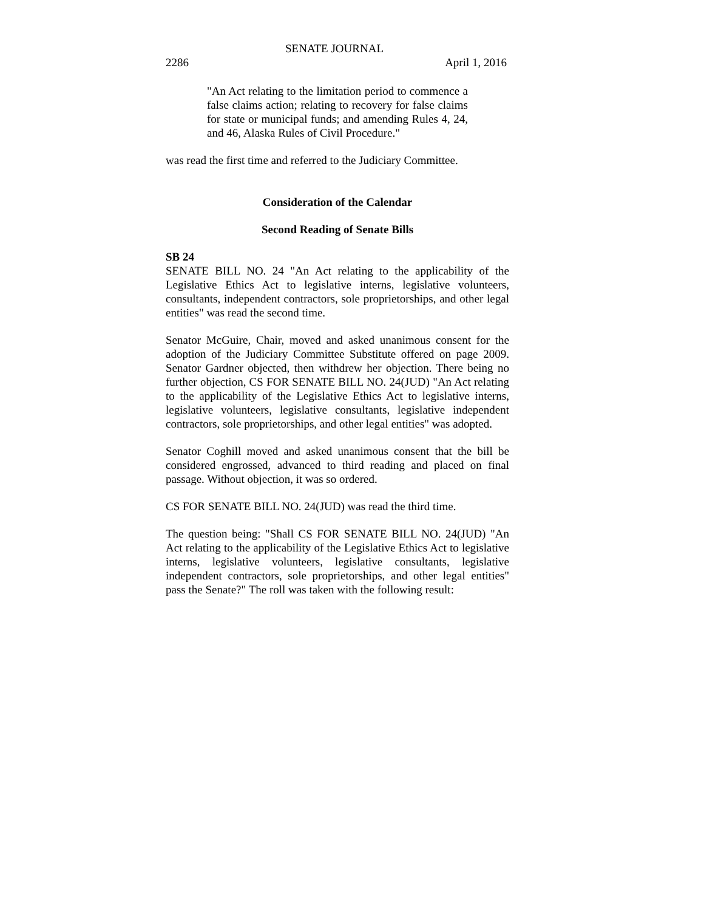SENATE JOURNAL
2286 April 1, 2016
"An Act relating to the limitation period to commence a false claims action; relating to recovery for false claims for state or municipal funds; and amending Rules 4, 24, and 46, Alaska Rules of Civil Procedure."
was read the first time and referred to the Judiciary Committee.
Consideration of the Calendar
Second Reading of Senate Bills
SB 24
SENATE BILL NO. 24 "An Act relating to the applicability of the Legislative Ethics Act to legislative interns, legislative volunteers, consultants, independent contractors, sole proprietorships, and other legal entities" was read the second time.
Senator McGuire, Chair, moved and asked unanimous consent for the adoption of the Judiciary Committee Substitute offered on page 2009. Senator Gardner objected, then withdrew her objection. There being no further objection, CS FOR SENATE BILL NO. 24(JUD) "An Act relating to the applicability of the Legislative Ethics Act to legislative interns, legislative volunteers, legislative consultants, legislative independent contractors, sole proprietorships, and other legal entities" was adopted.
Senator Coghill moved and asked unanimous consent that the bill be considered engrossed, advanced to third reading and placed on final passage. Without objection, it was so ordered.
CS FOR SENATE BILL NO. 24(JUD) was read the third time.
The question being: "Shall CS FOR SENATE BILL NO. 24(JUD) "An Act relating to the applicability of the Legislative Ethics Act to legislative interns, legislative volunteers, legislative consultants, legislative independent contractors, sole proprietorships, and other legal entities" pass the Senate?" The roll was taken with the following result: